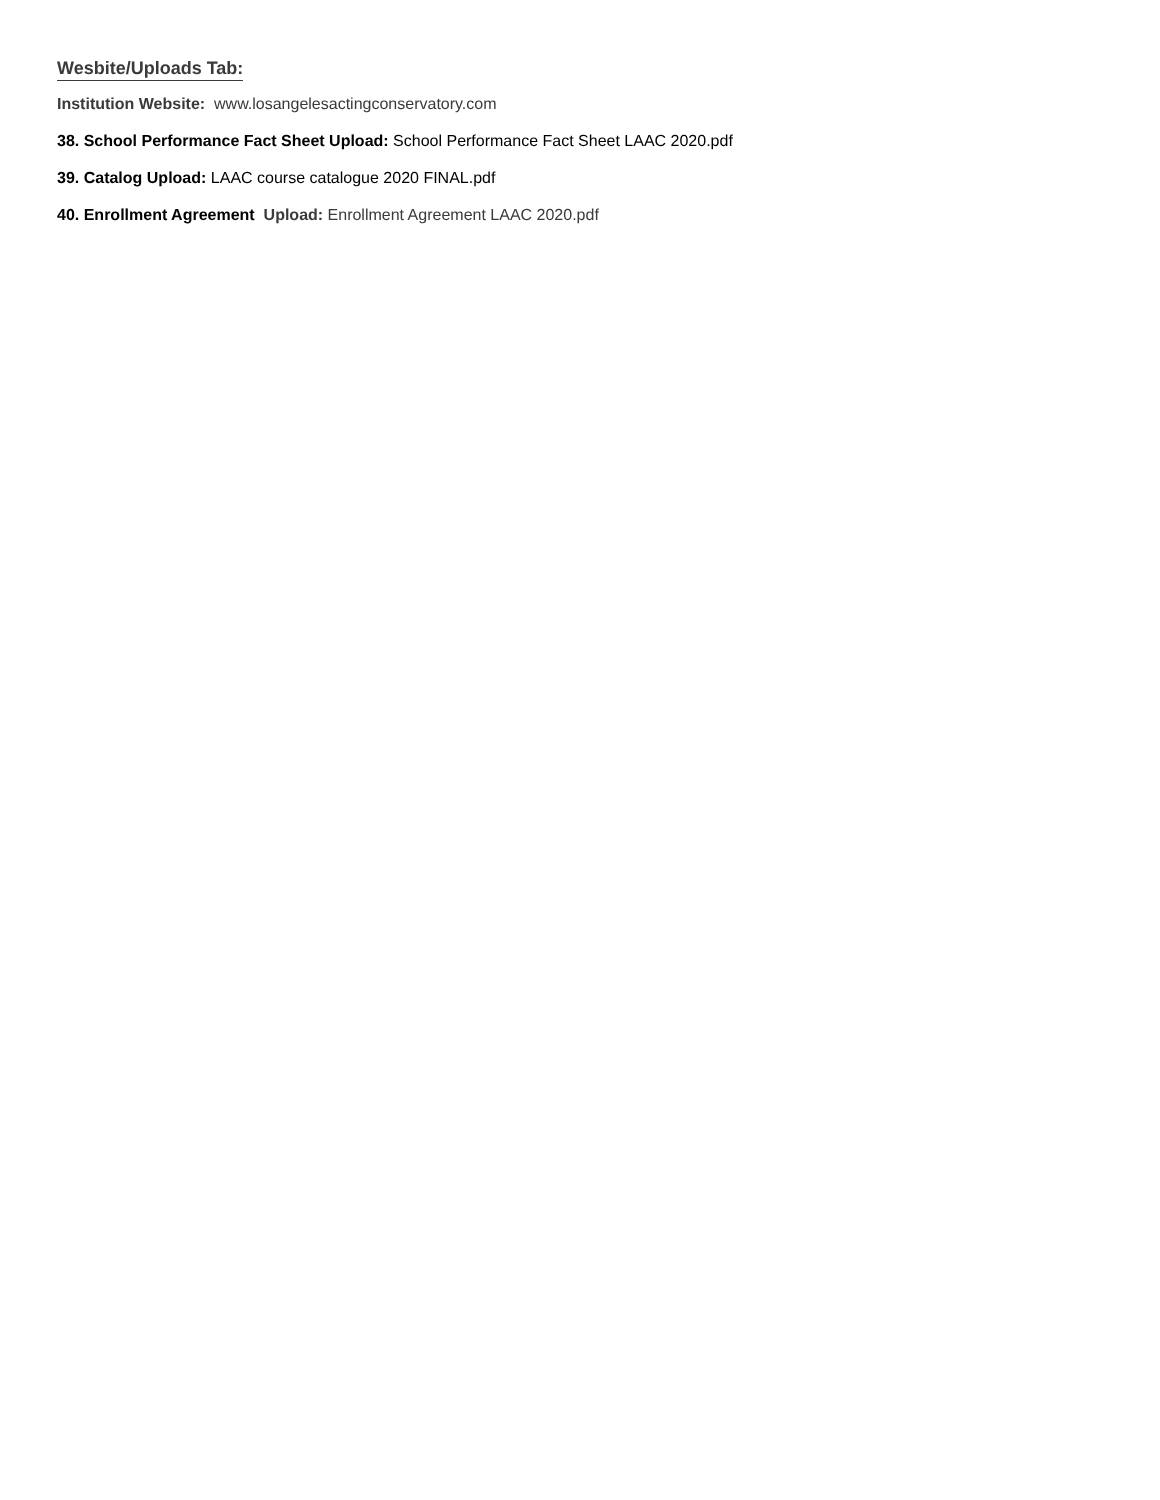Wesbite/Uploads Tab:
Institution Website: www.losangelesactingconservatory.com
38. School Performance Fact Sheet Upload: School Performance Fact Sheet LAAC 2020.pdf
39. Catalog Upload: LAAC course catalogue 2020 FINAL.pdf
40. Enrollment Agreement Upload: Enrollment Agreement LAAC 2020.pdf